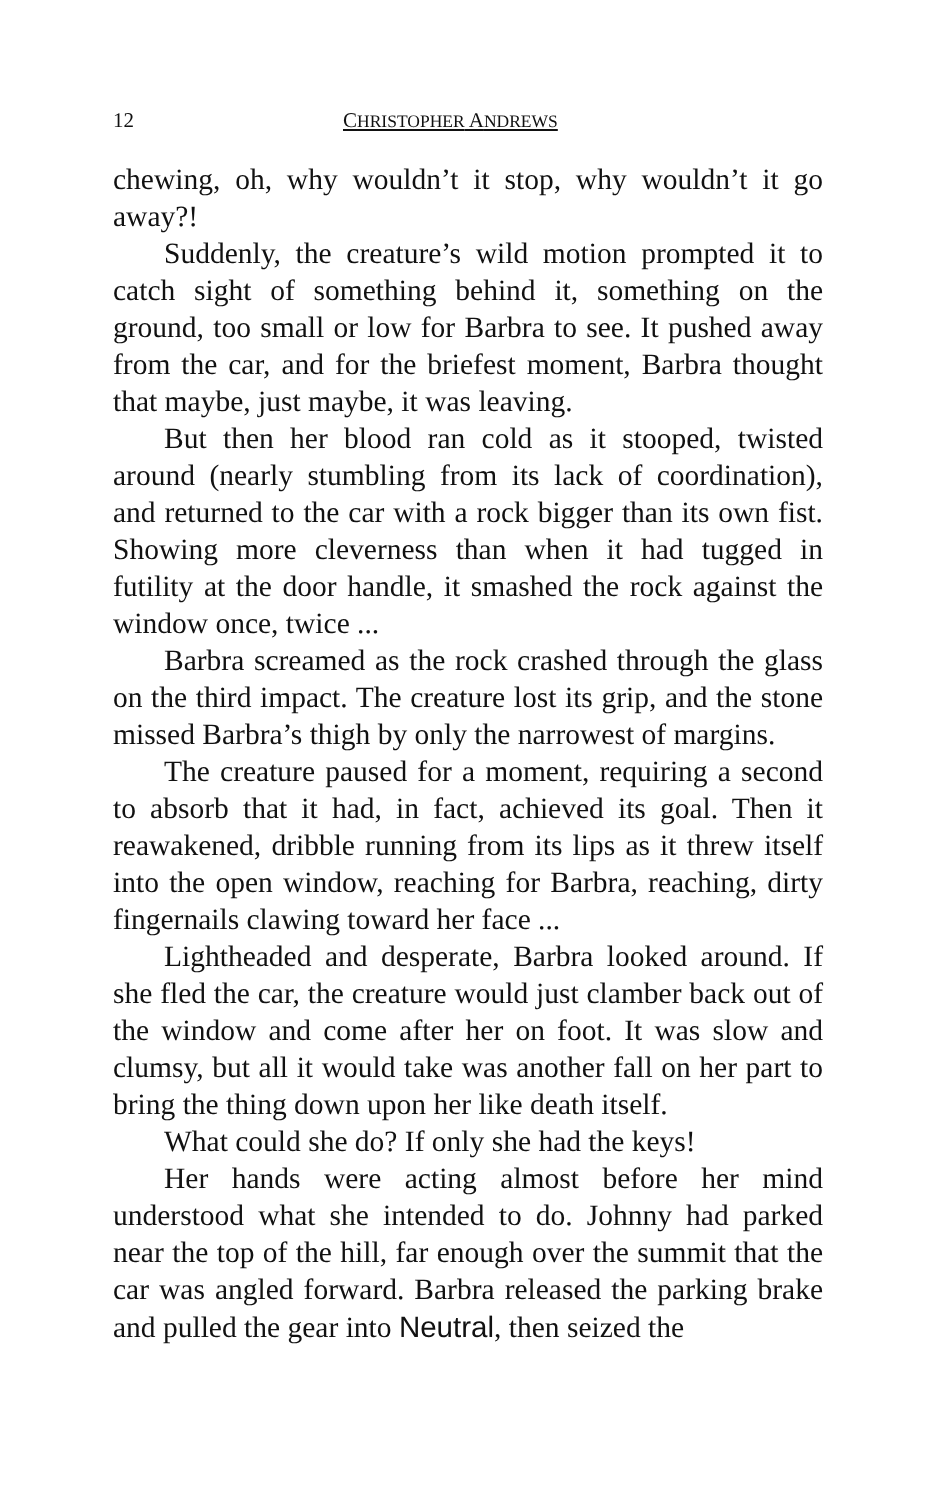12 CHRISTOPHER ANDREWS
chewing, oh, why wouldn’t it stop, why wouldn’t it go away?!
Suddenly, the creature’s wild motion prompted it to catch sight of something behind it, something on the ground, too small or low for Barbra to see. It pushed away from the car, and for the briefest moment, Barbra thought that maybe, just maybe, it was leaving.
But then her blood ran cold as it stooped, twisted around (nearly stumbling from its lack of coordination), and returned to the car with a rock bigger than its own fist. Showing more cleverness than when it had tugged in futility at the door handle, it smashed the rock against the window once, twice ...
Barbra screamed as the rock crashed through the glass on the third impact. The creature lost its grip, and the stone missed Barbra’s thigh by only the narrowest of margins.
The creature paused for a moment, requiring a second to absorb that it had, in fact, achieved its goal. Then it reawakened, dribble running from its lips as it threw itself into the open window, reaching for Barbra, reaching, dirty fingernails clawing toward her face ...
Lightheaded and desperate, Barbra looked around. If she fled the car, the creature would just clamber back out of the window and come after her on foot. It was slow and clumsy, but all it would take was another fall on her part to bring the thing down upon her like death itself.
What could she do? If only she had the keys!
Her hands were acting almost before her mind understood what she intended to do. Johnny had parked near the top of the hill, far enough over the summit that the car was angled forward. Barbra released the parking brake and pulled the gear into Neutral, then seized the